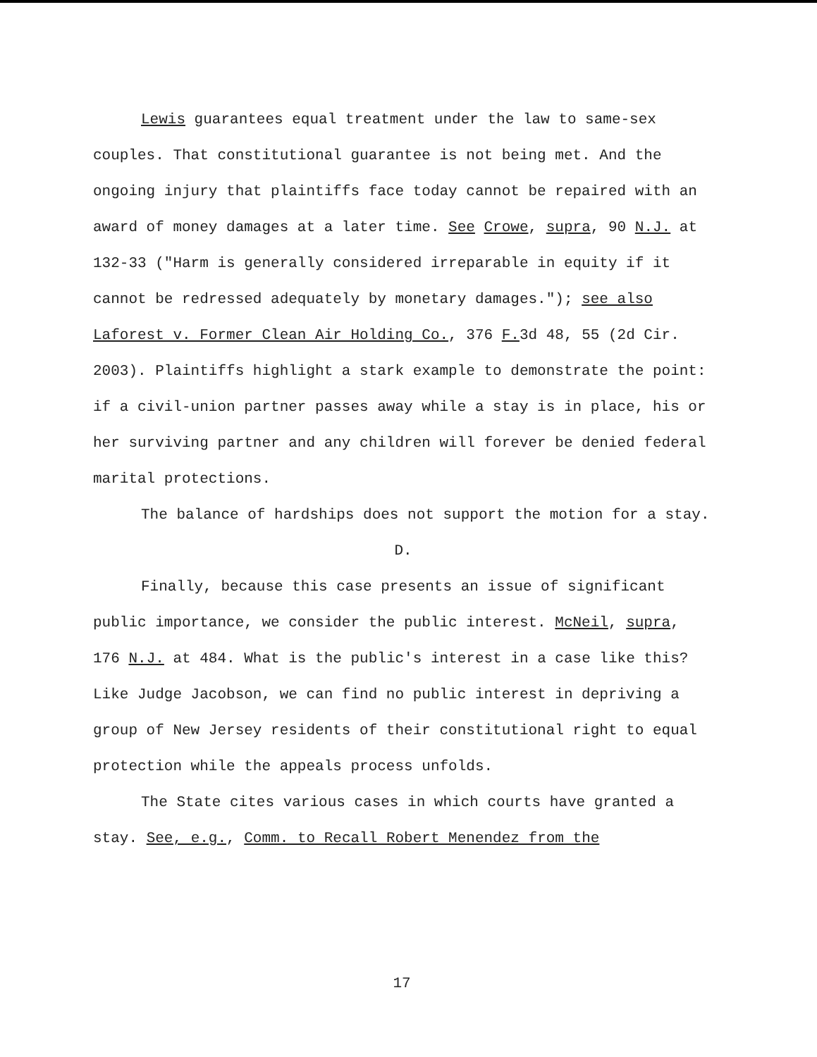Lewis guarantees equal treatment under the law to same-sex couples. That constitutional guarantee is not being met. And the ongoing injury that plaintiffs face today cannot be repaired with an award of money damages at a later time. See Crowe, supra, 90 N.J. at 132-33 ("Harm is generally considered irreparable in equity if it cannot be redressed adequately by monetary damages."); see also Laforest v. Former Clean Air Holding Co., 376 F. 3d 48, 55 (2d Cir. 2003). Plaintiffs highlight a stark example to demonstrate the point: if a civil-union partner passes away while a stay is in place, his or her surviving partner and any children will forever be denied federal marital protections.
The balance of hardships does not support the motion for a stay.
D.
Finally, because this case presents an issue of significant public importance, we consider the public interest. McNeil, supra, 176 N.J. at 484. What is the public's interest in a case like this? Like Judge Jacobson, we can find no public interest in depriving a group of New Jersey residents of their constitutional right to equal protection while the appeals process unfolds.
The State cites various cases in which courts have granted a stay. See, e.g., Comm. to Recall Robert Menendez from the
17